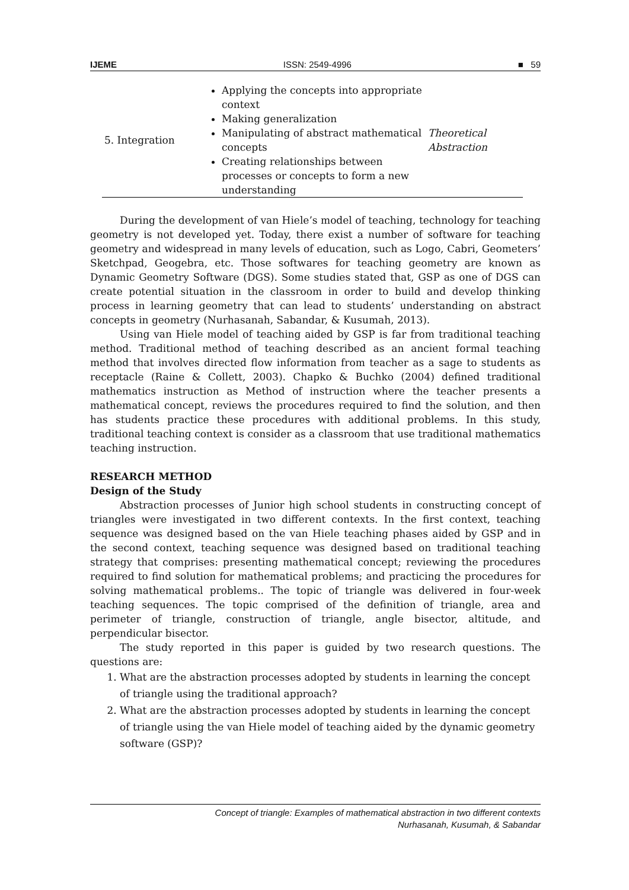IJEME ISSN: 2549-4996 ■ 59
| 5. Integration | Applying the concepts into appropriate context Making generalization Manipulating of abstract mathematical concepts Creating relationships between processes or concepts to form a new understanding | Theoretical Abstraction |
During the development of van Hiele’s model of teaching, technology for teaching geometry is not developed yet. Today, there exist a number of software for teaching geometry and widespread in many levels of education, such as Logo, Cabri, Geometers’ Sketchpad, Geogebra, etc. Those softwares for teaching geometry are known as Dynamic Geometry Software (DGS). Some studies stated that, GSP as one of DGS can create potential situation in the classroom in order to build and develop thinking process in learning geometry that can lead to students’ understanding on abstract concepts in geometry (Nurhasanah, Sabandar, & Kusumah, 2013).
Using van Hiele model of teaching aided by GSP is far from traditional teaching method. Traditional method of teaching described as an ancient formal teaching method that involves directed flow information from teacher as a sage to students as receptacle (Raine & Collett, 2003). Chapko & Buchko (2004) defined traditional mathematics instruction as Method of instruction where the teacher presents a mathematical concept, reviews the procedures required to find the solution, and then has students practice these procedures with additional problems. In this study, traditional teaching context is consider as a classroom that use traditional mathematics teaching instruction.
RESEARCH METHOD
Design of the Study
Abstraction processes of Junior high school students in constructing concept of triangles were investigated in two different contexts. In the first context, teaching sequence was designed based on the van Hiele teaching phases aided by GSP and in the second context, teaching sequence was designed based on traditional teaching strategy that comprises: presenting mathematical concept; reviewing the procedures required to find solution for mathematical problems; and practicing the procedures for solving mathematical problems.. The topic of triangle was delivered in four-week teaching sequences. The topic comprised of the definition of triangle, area and perimeter of triangle, construction of triangle, angle bisector, altitude, and perpendicular bisector.
The study reported in this paper is guided by two research questions. The questions are:
1. What are the abstraction processes adopted by students in learning the concept of triangle using the traditional approach?
2. What are the abstraction processes adopted by students in learning the concept of triangle using the van Hiele model of teaching aided by the dynamic geometry software (GSP)?
Concept of triangle: Examples of mathematical abstraction in two different contexts
Nurhasanah, Kusumah, & Sabandar